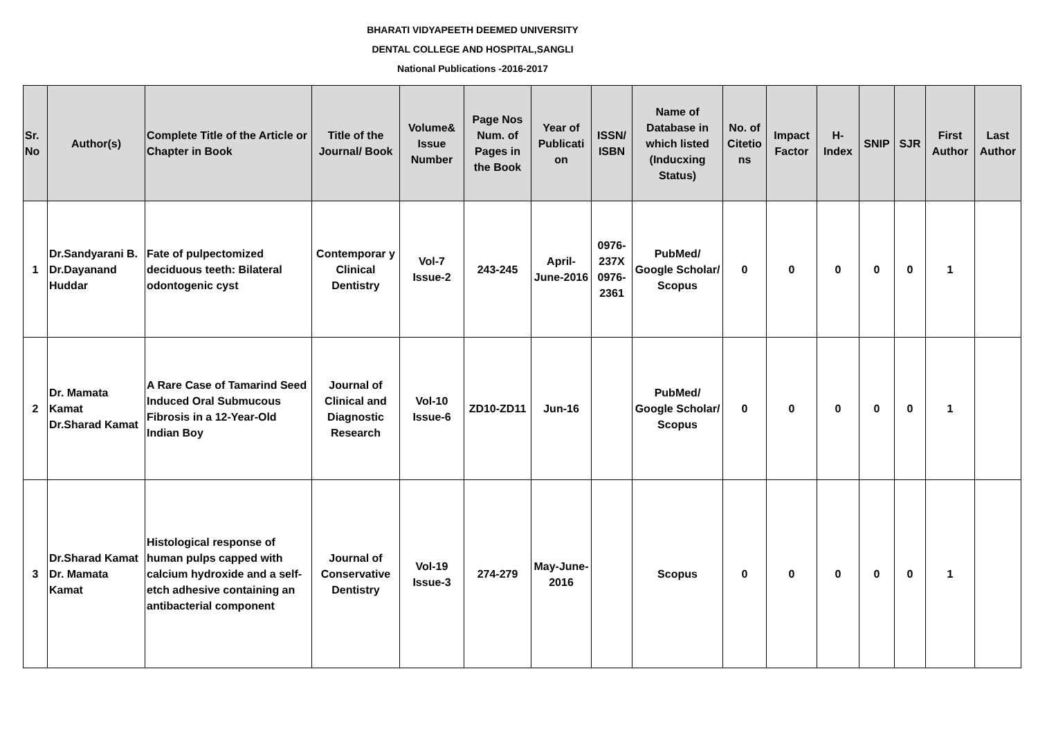BHARATI VIDYAPEETH DEEMED UNIVERSITY
DENTAL COLLEGE AND HOSPITAL,SANGLI
National Publications -2016-2017
| Sr. No | Author(s) | Complete Title of the Article or Chapter in Book | Title of the Journal/ Book | Volume& Issue Number | Page Nos Num. of Pages in the Book | Year of Publicati on | ISSN/ ISBN | Name of Database in which listed (Inducxing Status) | No. of Citetio ns | Impact Factor | H-Index | SNIP | SJR | First Author | Last Author |
| --- | --- | --- | --- | --- | --- | --- | --- | --- | --- | --- | --- | --- | --- | --- | --- |
| 1 | Dr.Sandyarani B. Dr.Dayanand Huddar | Fate of pulpectomized deciduous teeth: Bilateral odontogenic cyst | Contemporar y Clinical Dentistry | Vol-7 Issue-2 | 243-245 | April-June-2016 | 0976-237X 0976-2361 | PubMed/ Google Scholar/ Scopus | 0 | 0 | 0 | 0 | 0 | 1 | |
| 2 | Dr. Mamata Kamat Dr.Sharad Kamat | A Rare Case of Tamarind Seed Induced Oral Submucous Fibrosis in a 12-Year-Old Indian Boy | Journal of Clinical and Diagnostic Research | Vol-10 Issue-6 | ZD10-ZD11 | Jun-16 | | PubMed/ Google Scholar/ Scopus | 0 | 0 | 0 | 0 | 0 | 1 | |
| 3 | Dr.Sharad Kamat Dr. Mamata Kamat | Histological response of human pulps capped with calcium hydroxide and a self-etch adhesive containing an antibacterial component | Journal of Conservative Dentistry | Vol-19 Issue-3 | 274-279 | May-June-2016 | | Scopus | 0 | 0 | 0 | 0 | 0 | 1 | |